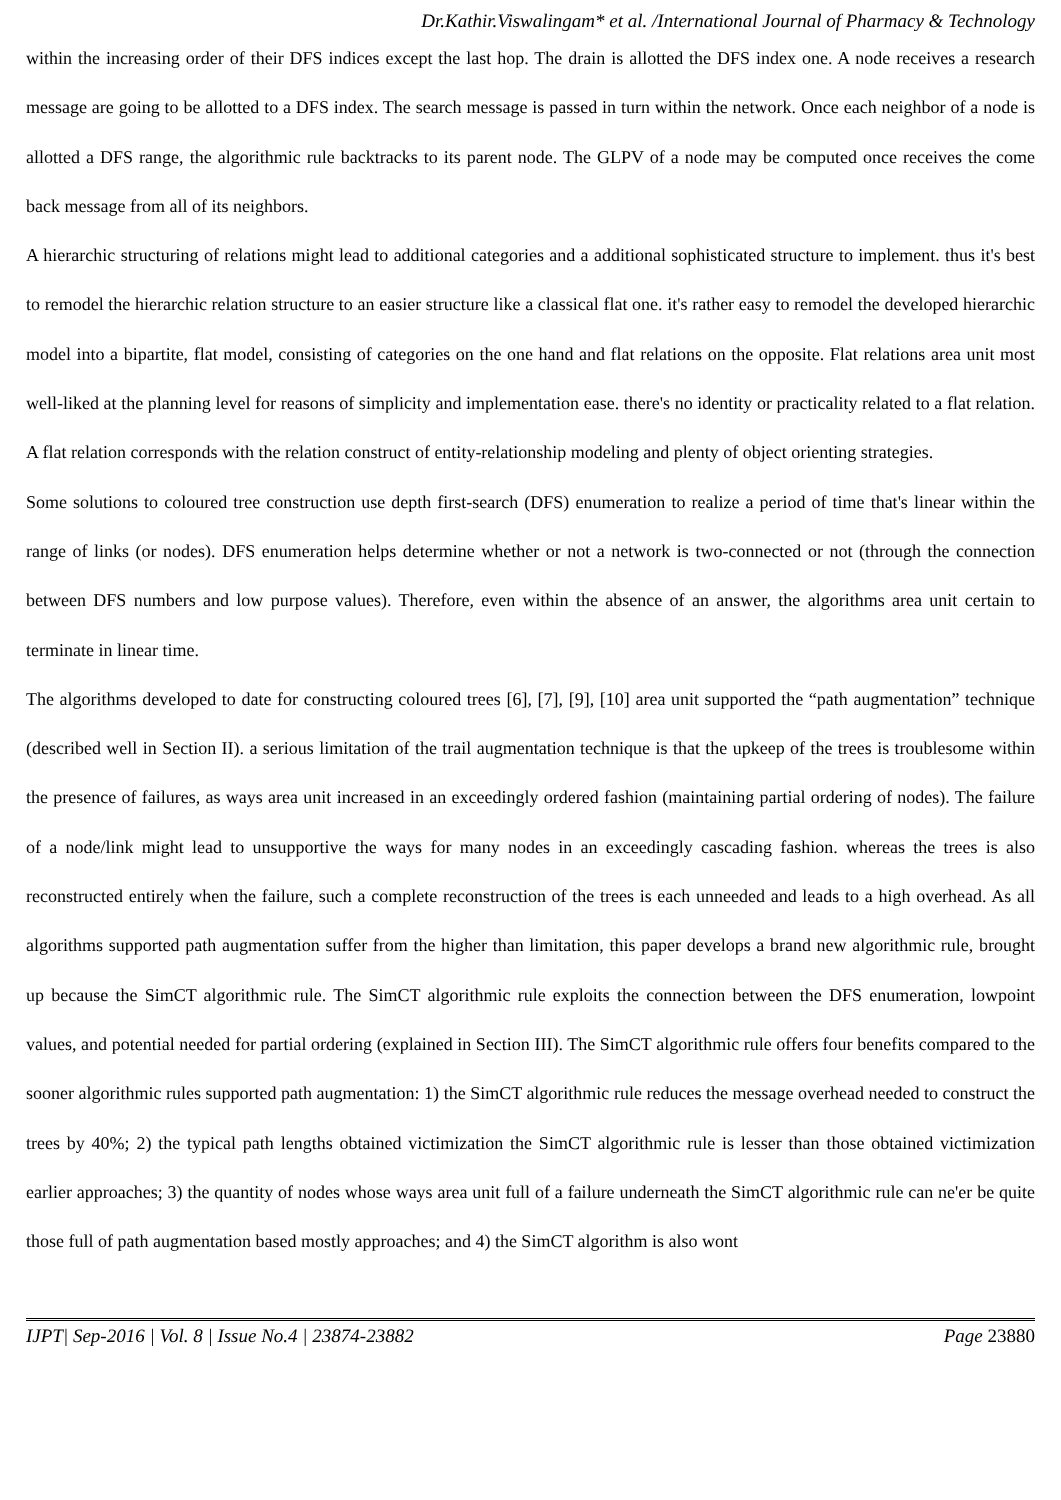Dr.Kathir.Viswalingam* et al. /International Journal of Pharmacy & Technology
within the increasing order of their DFS indices except the last hop. The drain is allotted the DFS index one. A node receives a research message are going to be allotted to a DFS index. The search message is passed in turn within the network. Once each neighbor of a node is allotted a DFS range, the algorithmic rule backtracks to its parent node. The GLPV of a node may be computed once receives the come back message from all of its neighbors.
A hierarchic structuring of relations might lead to additional categories and a additional sophisticated structure to implement. thus it's best to remodel the hierarchic relation structure to an easier structure like a classical flat one. it's rather easy to remodel the developed hierarchic model into a bipartite, flat model, consisting of categories on the one hand and flat relations on the opposite. Flat relations area unit most well-liked at the planning level for reasons of simplicity and implementation ease. there's no identity or practicality related to a flat relation. A flat relation corresponds with the relation construct of entity-relationship modeling and plenty of object orienting strategies.
Some solutions to coloured tree construction use depth first-search (DFS) enumeration to realize a period of time that's linear within the range of links (or nodes). DFS enumeration helps determine whether or not a network is two-connected or not (through the connection between DFS numbers and low purpose values). Therefore, even within the absence of an answer, the algorithms area unit certain to terminate in linear time.
The algorithms developed to date for constructing coloured trees [6], [7], [9], [10] area unit supported the “path augmentation” technique (described well in Section II). a serious limitation of the trail augmentation technique is that the upkeep of the trees is troublesome within the presence of failures, as ways area unit increased in an exceedingly ordered fashion (maintaining partial ordering of nodes). The failure of a node/link might lead to unsupportive the ways for many nodes in an exceedingly cascading fashion. whereas the trees is also reconstructed entirely when the failure, such a complete reconstruction of the trees is each unneeded and leads to a high overhead. As all algorithms supported path augmentation suffer from the higher than limitation, this paper develops a brand new algorithmic rule, brought up because the SimCT algorithmic rule. The SimCT algorithmic rule exploits the connection between the DFS enumeration, lowpoint values, and potential needed for partial ordering (explained in Section III). The SimCT algorithmic rule offers four benefits compared to the sooner algorithmic rules supported path augmentation: 1) the SimCT algorithmic rule reduces the message overhead needed to construct the trees by 40%; 2) the typical path lengths obtained victimization the SimCT algorithmic rule is lesser than those obtained victimization earlier approaches; 3) the quantity of nodes whose ways area unit full of a failure underneath the SimCT algorithmic rule can ne'er be quite those full of path augmentation based mostly approaches; and 4) the SimCT algorithm is also wont
IJPT| Sep-2016 | Vol. 8 | Issue No.4 | 23874-23882 Page 23880